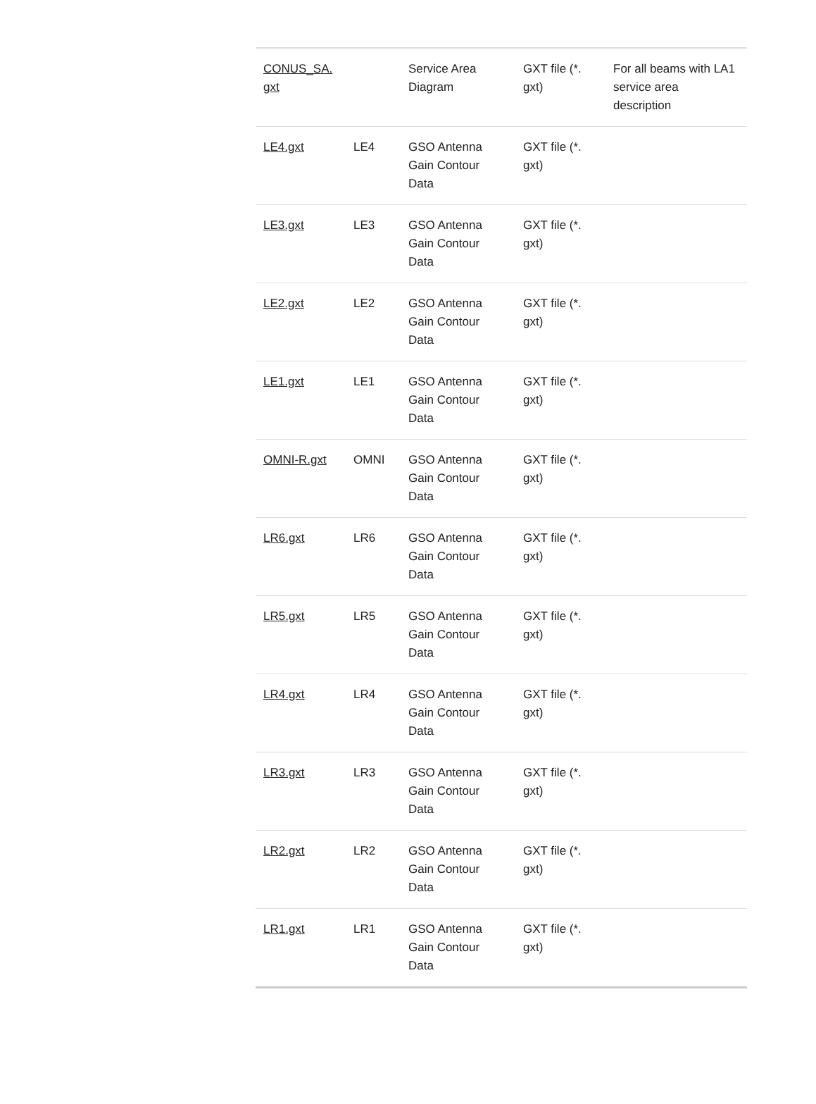| CONUS_SA. gxt | | Service Area Diagram | GXT file (*. gxt) | For all beams with LA1 service area description |
| LE4.gxt | LE4 | GSO Antenna Gain Contour Data | GXT file (*. gxt) | |
| LE3.gxt | LE3 | GSO Antenna Gain Contour Data | GXT file (*. gxt) | |
| LE2.gxt | LE2 | GSO Antenna Gain Contour Data | GXT file (*. gxt) | |
| LE1.gxt | LE1 | GSO Antenna Gain Contour Data | GXT file (*. gxt) | |
| OMNI-R.gxt | OMNI | GSO Antenna Gain Contour Data | GXT file (*. gxt) | |
| LR6.gxt | LR6 | GSO Antenna Gain Contour Data | GXT file (*. gxt) | |
| LR5.gxt | LR5 | GSO Antenna Gain Contour Data | GXT file (*. gxt) | |
| LR4.gxt | LR4 | GSO Antenna Gain Contour Data | GXT file (*. gxt) | |
| LR3.gxt | LR3 | GSO Antenna Gain Contour Data | GXT file (*. gxt) | |
| LR2.gxt | LR2 | GSO Antenna Gain Contour Data | GXT file (*. gxt) | |
| LR1.gxt | LR1 | GSO Antenna Gain Contour Data | GXT file (*. gxt) | |